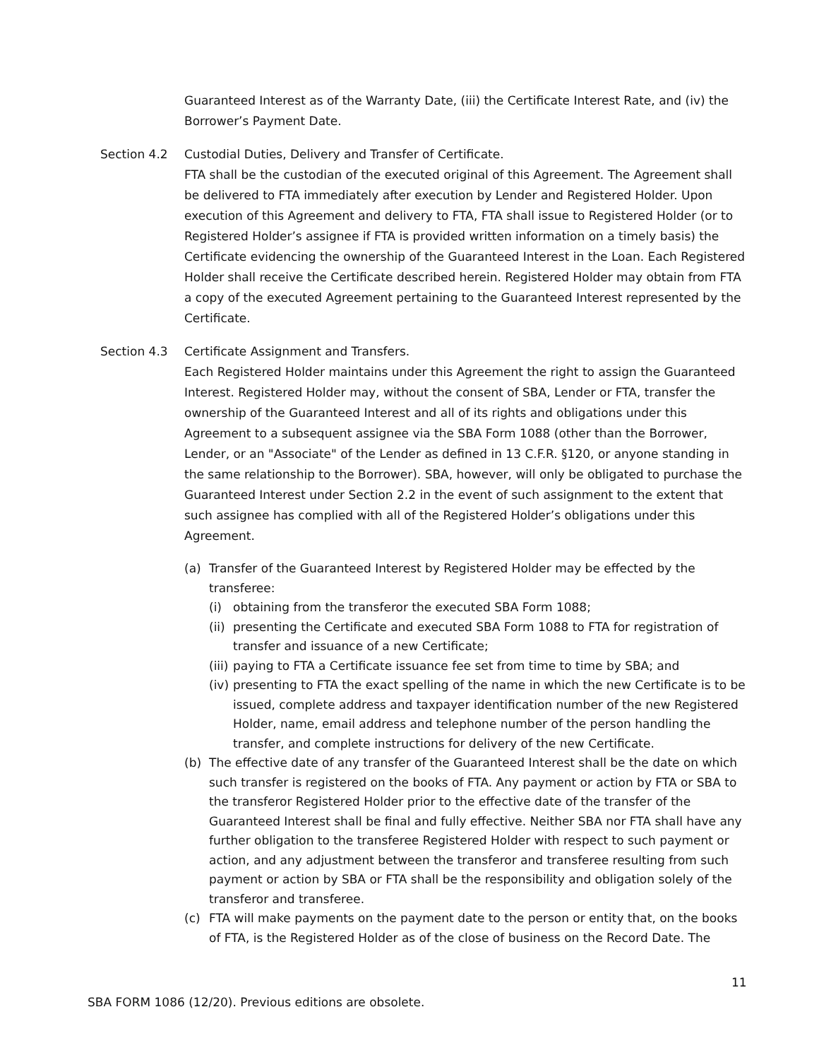Guaranteed Interest as of the Warranty Date, (iii) the Certificate Interest Rate, and (iv) the Borrower’s Payment Date.
Section 4.2 Custodial Duties, Delivery and Transfer of Certificate.
FTA shall be the custodian of the executed original of this Agreement. The Agreement shall be delivered to FTA immediately after execution by Lender and Registered Holder. Upon execution of this Agreement and delivery to FTA, FTA shall issue to Registered Holder (or to Registered Holder’s assignee if FTA is provided written information on a timely basis) the Certificate evidencing the ownership of the Guaranteed Interest in the Loan. Each Registered Holder shall receive the Certificate described herein. Registered Holder may obtain from FTA a copy of the executed Agreement pertaining to the Guaranteed Interest represented by the Certificate.
Section 4.3 Certificate Assignment and Transfers.
Each Registered Holder maintains under this Agreement the right to assign the Guaranteed Interest. Registered Holder may, without the consent of SBA, Lender or FTA, transfer the ownership of the Guaranteed Interest and all of its rights and obligations under this Agreement to a subsequent assignee via the SBA Form 1088 (other than the Borrower, Lender, or an "Associate" of the Lender as defined in 13 C.F.R. §120, or anyone standing in the same relationship to the Borrower). SBA, however, will only be obligated to purchase the Guaranteed Interest under Section 2.2 in the event of such assignment to the extent that such assignee has complied with all of the Registered Holder’s obligations under this Agreement.
(a) Transfer of the Guaranteed Interest by Registered Holder may be effected by the transferee:
(i) obtaining from the transferor the executed SBA Form 1088;
(ii) presenting the Certificate and executed SBA Form 1088 to FTA for registration of transfer and issuance of a new Certificate;
(iii) paying to FTA a Certificate issuance fee set from time to time by SBA; and
(iv) presenting to FTA the exact spelling of the name in which the new Certificate is to be issued, complete address and taxpayer identification number of the new Registered Holder, name, email address and telephone number of the person handling the transfer, and complete instructions for delivery of the new Certificate.
(b) The effective date of any transfer of the Guaranteed Interest shall be the date on which such transfer is registered on the books of FTA. Any payment or action by FTA or SBA to the transferor Registered Holder prior to the effective date of the transfer of the Guaranteed Interest shall be final and fully effective. Neither SBA nor FTA shall have any further obligation to the transferee Registered Holder with respect to such payment or action, and any adjustment between the transferor and transferee resulting from such payment or action by SBA or FTA shall be the responsibility and obligation solely of the transferor and transferee.
(c) FTA will make payments on the payment date to the person or entity that, on the books of FTA, is the Registered Holder as of the close of business on the Record Date. The
11
SBA FORM 1086 (12/20). Previous editions are obsolete.